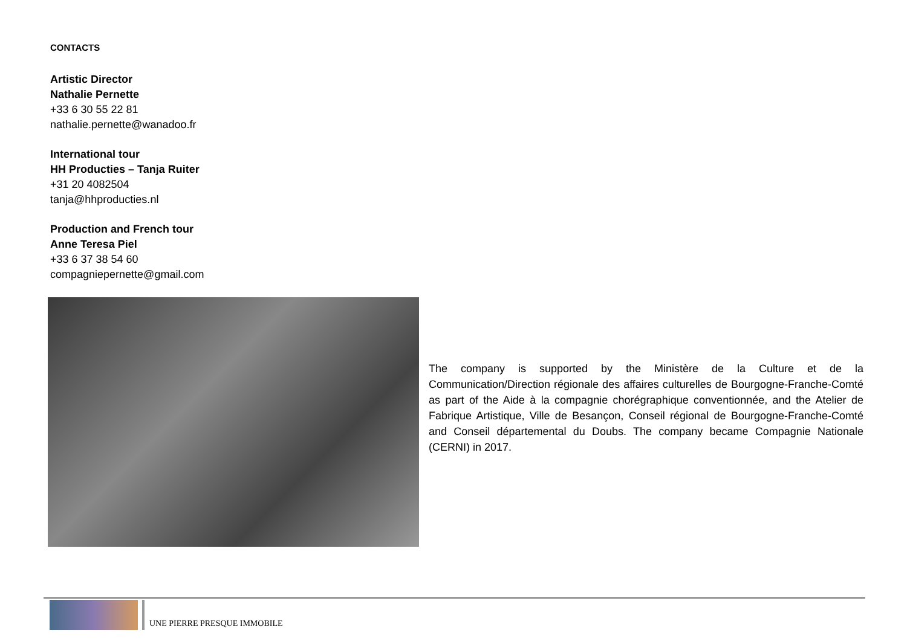CONTACTS
Artistic Director
Nathalie Pernette
+33 6 30 55 22 81
nathalie.pernette@wanadoo.fr
International tour
HH Producties – Tanja Ruiter
+31 20 4082504
tanja@hhproducties.nl
Production and French tour
Anne Teresa Piel
+33 6 37 38 54 60
compagniepernette@gmail.com
The company is supported by the Ministère de la Culture et de la Communication/Direction régionale des affaires culturelles de Bourgogne-Franche-Comté as part of the Aide à la compagnie chorégraphique conventionnée, and the Atelier de Fabrique Artistique, Ville de Besançon, Conseil régional de Bourgogne-Franche-Comté and Conseil départemental du Doubs. The company became Compagnie Nationale (CERNI) in 2017.
UNE PIERRE PRESQUE IMMOBILE